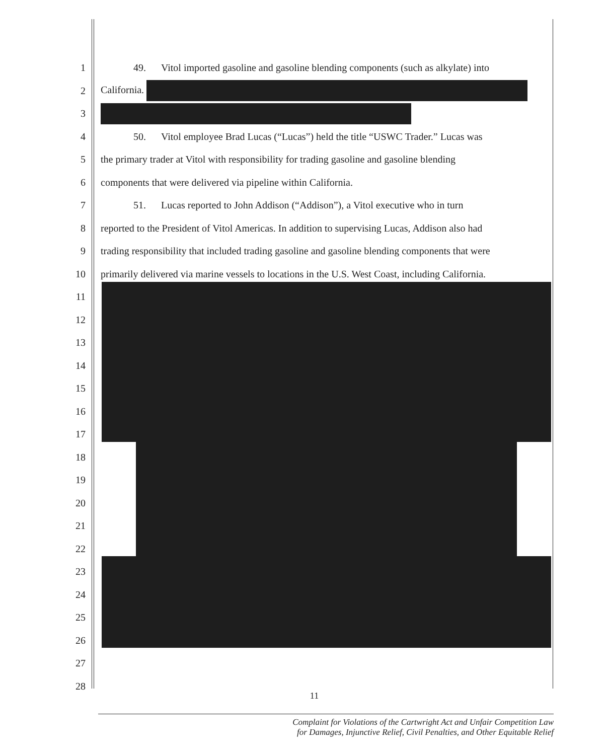1 49. Vitol imported gasoline and gasoline blending components (such as alkylate) into
2 California.
3
4 50. Vitol employee Brad Lucas (“Lucas”) held the title “USWC Trader.” Lucas was
5 the primary trader at Vitol with responsibility for trading gasoline and gasoline blending
6 components that were delivered via pipeline within California.
7 51. Lucas reported to John Addison (“Addison”), a Vitol executive who in turn
8 reported to the President of Vitol Americas. In addition to supervising Lucas, Addison also had
9 trading responsibility that included trading gasoline and gasoline blending components that were
10 primarily delivered via marine vessels to locations in the U.S. West Coast, including California.
11
12
13
14
15
16
17
18
19
20
21
22
23
24
25
26
27
28
11
Complaint for Violations of the Cartwright Act and Unfair Competition Law
for Damages, Injunctive Relief, Civil Penalties, and Other Equitable Relief